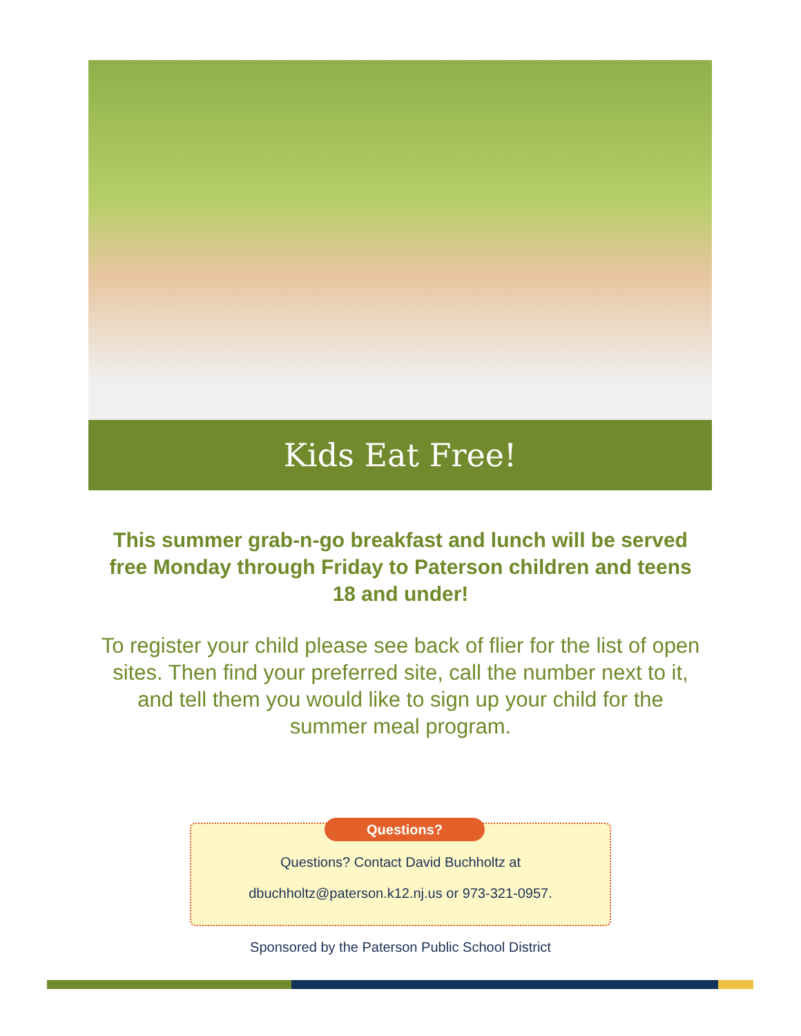Kids Eat Free!
This summer grab-n-go breakfast and lunch will be served free Monday through Friday to Paterson children and teens 18 and under!
To register your child please see back of flier for the list of open sites. Then find your preferred site, call the number next to it, and tell them you would like to sign up your child for the summer meal program.
Questions?
Questions? Contact David Buchholtz at
dbuchholtz@paterson.k12.nj.us or 973-321-0957.
Sponsored by the Paterson Public School District